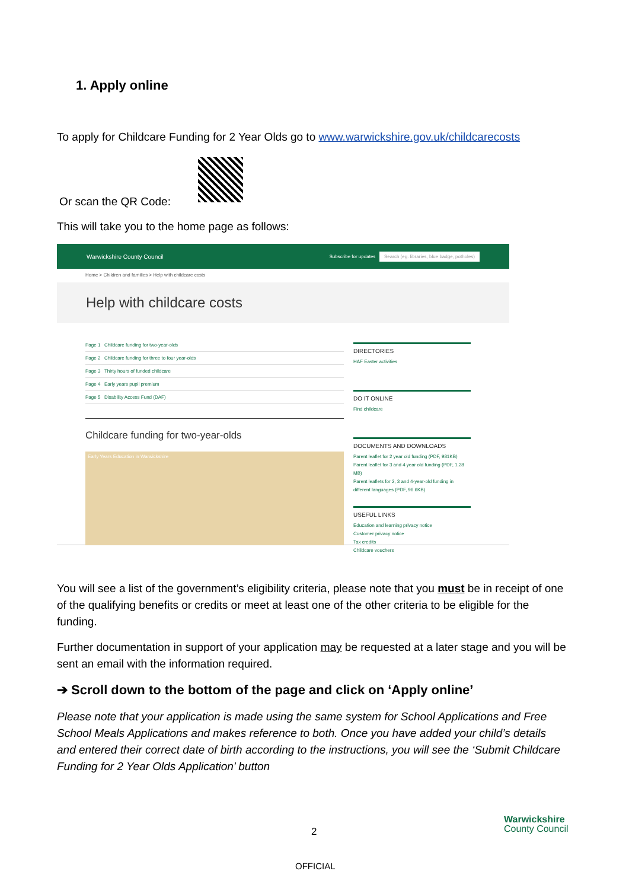1. Apply online
To apply for Childcare Funding for 2 Year Olds go to www.warwickshire.gov.uk/childcarecosts
Or scan the QR Code:
This will take you to the home page as follows:
Warwickshire County Council Subscribe for updates Search (eg. libraries, blue badge, potholes)
Home > Children and families > Help with childcare costs
Help with childcare costs
Page 1 Childcare funding for two-year-olds
Page 2 Childcare funding for three to four year-olds
Page 3 Thirty hours of funded childcare
Page 4 Early years pupil premium
Page 5 Disability Access Fund (DAF)
Childcare funding for two-year-olds
Early Years Education in Warwickshire
DIRECTORIES
HAF Easter activities
DO IT ONLINE
Find childcare
DOCUMENTS AND DOWNLOADS
Parent leaflet for 2 year old funding (PDF, 981KB)
Parent leaflet for 3 and 4 year old funding (PDF, 1.28 MB)
Parent leaflets for 2, 3 and 4-year-old funding in different languages (PDF, 96.6KB)
USEFUL LINKS
Education and learning privacy notice
Customer privacy notice
Tax credits
Childcare vouchers
You will see a list of the government’s eligibility criteria, please note that you must be in receipt of one of the qualifying benefits or credits or meet at least one of the other criteria to be eligible for the funding.
Further documentation in support of your application may be requested at a later stage and you will be sent an email with the information required.
➔ Scroll down to the bottom of the page and click on ‘Apply online’
Please note that your application is made using the same system for School Applications and Free School Meals Applications and makes reference to both. Once you have added your child’s details and entered their correct date of birth according to the instructions, you will see the ‘Submit Childcare Funding for 2 Year Olds Application’ button
Warwickshire
County Council
2
OFFICIAL